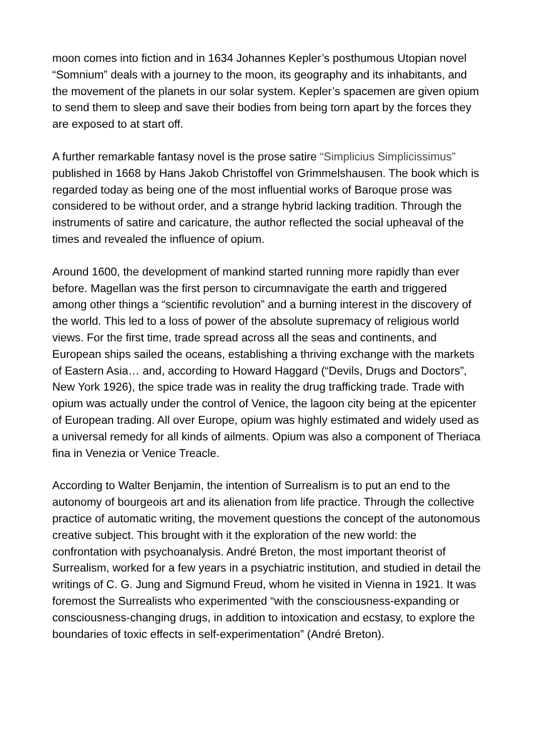moon comes into fiction and in 1634 Johannes Kepler’s posthumous Utopian novel “Somnium” deals with a journey to the moon, its geography and its inhabitants, and the movement of the planets in our solar system. Kepler’s spacemen are given opium to send them to sleep and save their bodies from being torn apart by the forces they are exposed to at start off.
A further remarkable fantasy novel is the prose satire “Simplicius Simplicissimus” published in 1668 by Hans Jakob Christoffel von Grimmelshausen. The book which is regarded today as being one of the most influential works of Baroque prose was considered to be without order, and a strange hybrid lacking tradition. Through the instruments of satire and caricature, the author reflected the social upheaval of the times and revealed the influence of opium.
Around 1600, the development of mankind started running more rapidly than ever before. Magellan was the first person to circumnavigate the earth and triggered among other things a “scientific revolution” and a burning interest in the discovery of the world. This led to a loss of power of the absolute supremacy of religious world views. For the first time, trade spread across all the seas and continents, and European ships sailed the oceans, establishing a thriving exchange with the markets of Eastern Asia… and, according to Howard Haggard (“Devils, Drugs and Doctors”, New York 1926), the spice trade was in reality the drug trafficking trade. Trade with opium was actually under the control of Venice, the lagoon city being at the epicenter of European trading. All over Europe, opium was highly estimated and widely used as a universal remedy for all kinds of ailments. Opium was also a component of Theriaca fina in Venezia or Venice Treacle.
According to Walter Benjamin, the intention of Surrealism is to put an end to the autonomy of bourgeois art and its alienation from life practice. Through the collective practice of automatic writing, the movement questions the concept of the autonomous creative subject. This brought with it the exploration of the new world: the confrontation with psychoanalysis. André Breton, the most important theorist of Surrealism, worked for a few years in a psychiatric institution, and studied in detail the writings of C. G. Jung and Sigmund Freud, whom he visited in Vienna in 1921. It was foremost the Surrealists who experimented “with the consciousness-expanding or consciousness-changing drugs, in addition to intoxication and ecstasy, to explore the boundaries of toxic effects in self-experimentation” (André Breton).